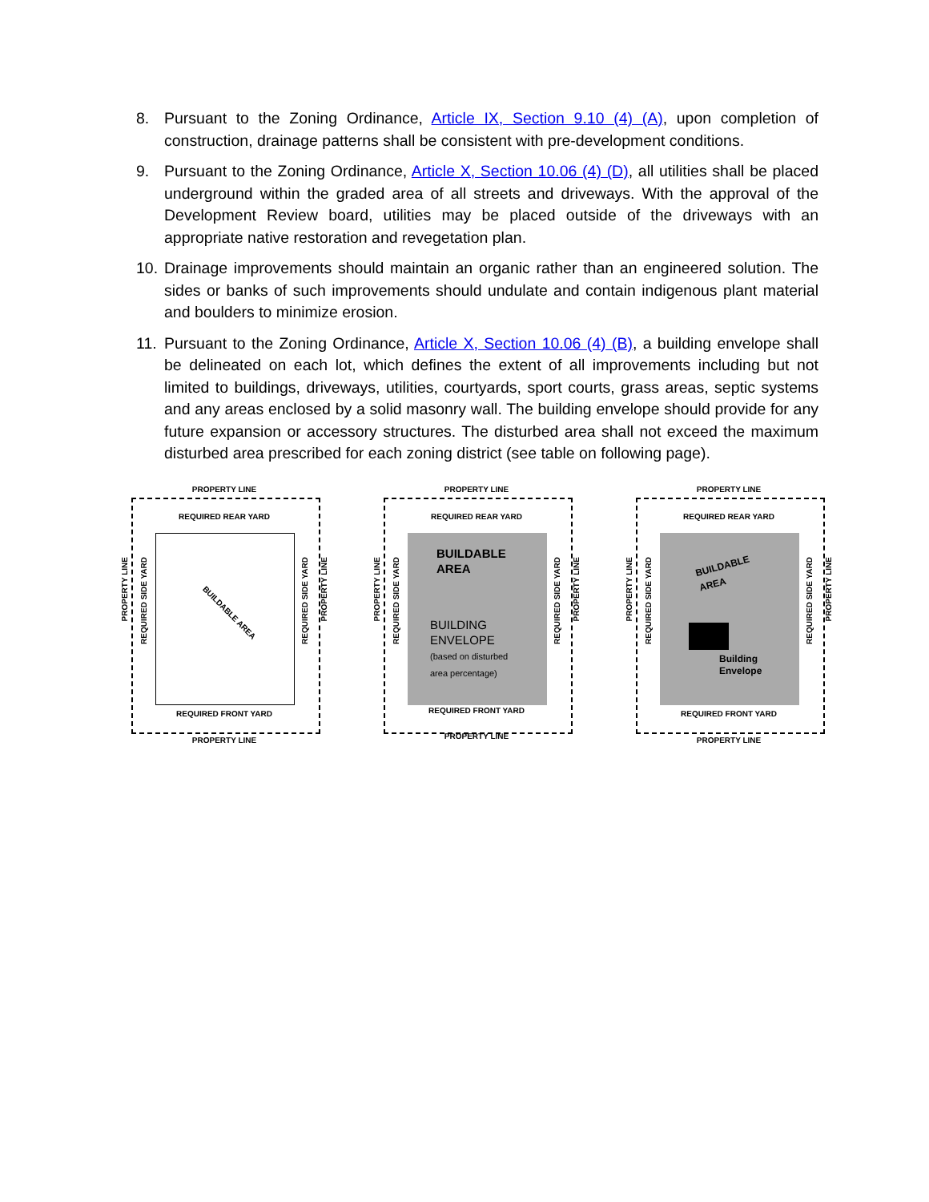8. Pursuant to the Zoning Ordinance, Article IX, Section 9.10 (4) (A), upon completion of construction, drainage patterns shall be consistent with pre-development conditions.
9. Pursuant to the Zoning Ordinance, Article X, Section 10.06 (4) (D), all utilities shall be placed underground within the graded area of all streets and driveways. With the approval of the Development Review board, utilities may be placed outside of the driveways with an appropriate native restoration and revegetation plan.
10.
Drainage improvements should maintain an organic rather than an engineered solution. The sides or banks of such improvements should undulate and contain indigenous plant material and boulders to minimize erosion.
11.
Pursuant to the Zoning Ordinance, Article X, Section 10.06 (4) (B), a building envelope shall be delineated on each lot, which defines the extent of all improvements including but not limited to buildings, driveways, utilities, courtyards, sport courts, grass areas, septic systems and any areas enclosed by a solid masonry wall. The building envelope should provide for any future expansion or accessory structures. The disturbed area shall not exceed the maximum disturbed area prescribed for each zoning district (see table on following page).
PROPERTY LINE
REQUIRED REAR YARD
BUILDABLE AREA
REQUIRED FRONT YARD
PROPERTY LINE
PROPERTY LINE
REQUIRED SIDE YARD
REQUIRED SIDE YARD
PROPERTY LINE
PROPERTY LINE
REQUIRED REAR YARD
BUILDABLE
AREA
BUILDING
ENVELOPE
(based on disturbed
area percentage)
REQUIRED FRONT YARD
PROPERTY LINE
PROPERTY LINE
REQUIRED SIDE YARD
REQUIRED SIDE YARD
PROPERTY LINE
PROPERTY LINE
REQUIRED REAR YARD
BUILDABLE
AREA
Building
Envelope
REQUIRED FRONT YARD
PROPERTY LINE
PROPERTY LINE
REQUIRED SIDE YARD
REQUIRED SIDE YARD
PROPERTY LINE